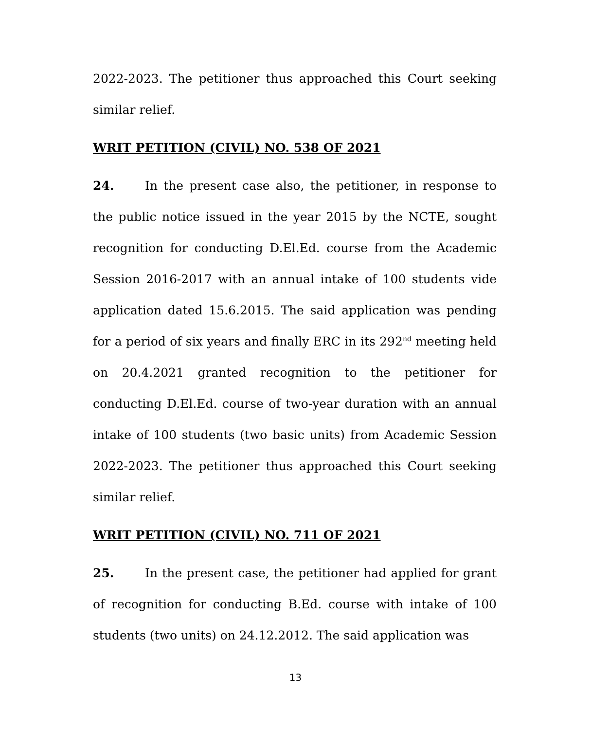2022-2023. The petitioner thus approached this Court seeking similar relief.
WRIT PETITION (CIVIL) NO. 538 OF 2021
24. In the present case also, the petitioner, in response to the public notice issued in the year 2015 by the NCTE, sought recognition for conducting D.El.Ed. course from the Academic Session 2016-2017 with an annual intake of 100 students vide application dated 15.6.2015. The said application was pending for a period of six years and finally ERC in its 292<sup>nd</sup> meeting held on 20.4.2021 granted recognition to the petitioner for conducting D.El.Ed. course of two-year duration with an annual intake of 100 students (two basic units) from Academic Session 2022-2023. The petitioner thus approached this Court seeking similar relief.
WRIT PETITION (CIVIL) NO. 711 OF 2021
25. In the present case, the petitioner had applied for grant of recognition for conducting B.Ed. course with intake of 100 students (two units) on 24.12.2012. The said application was
13